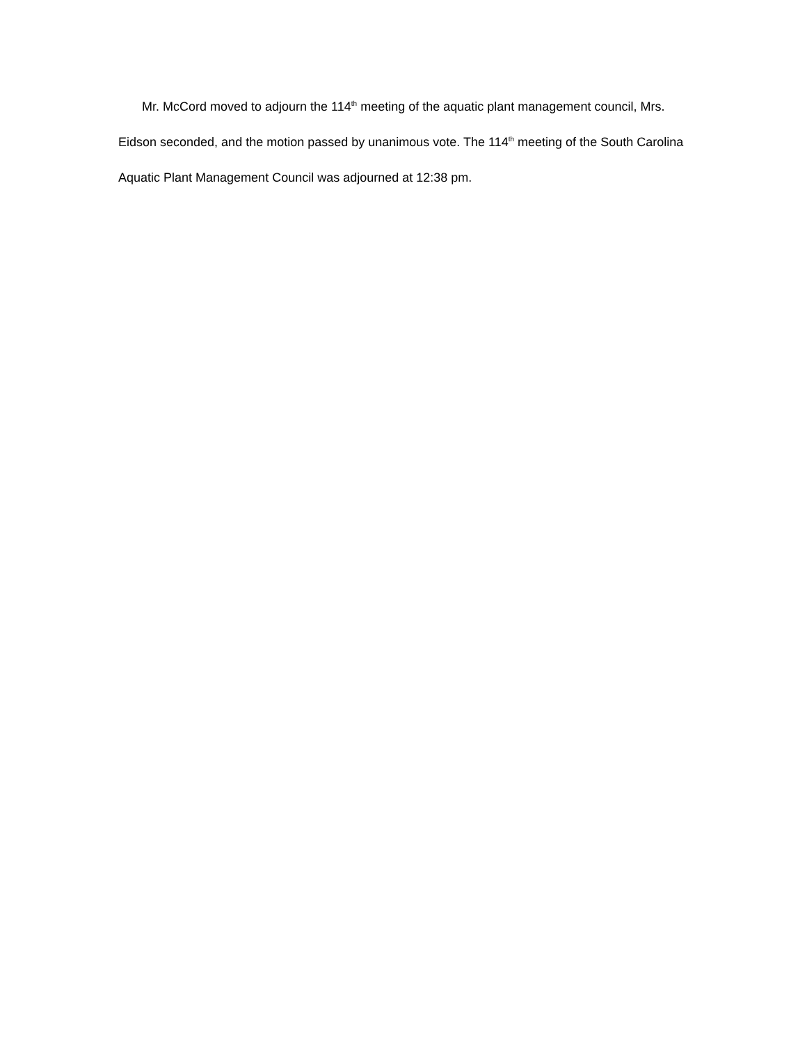Mr. McCord moved to adjourn the 114<sup>th</sup> meeting of the aquatic plant management council, Mrs. Eidson seconded, and the motion passed by unanimous vote. The 114<sup>th</sup> meeting of the South Carolina Aquatic Plant Management Council was adjourned at 12:38 pm.